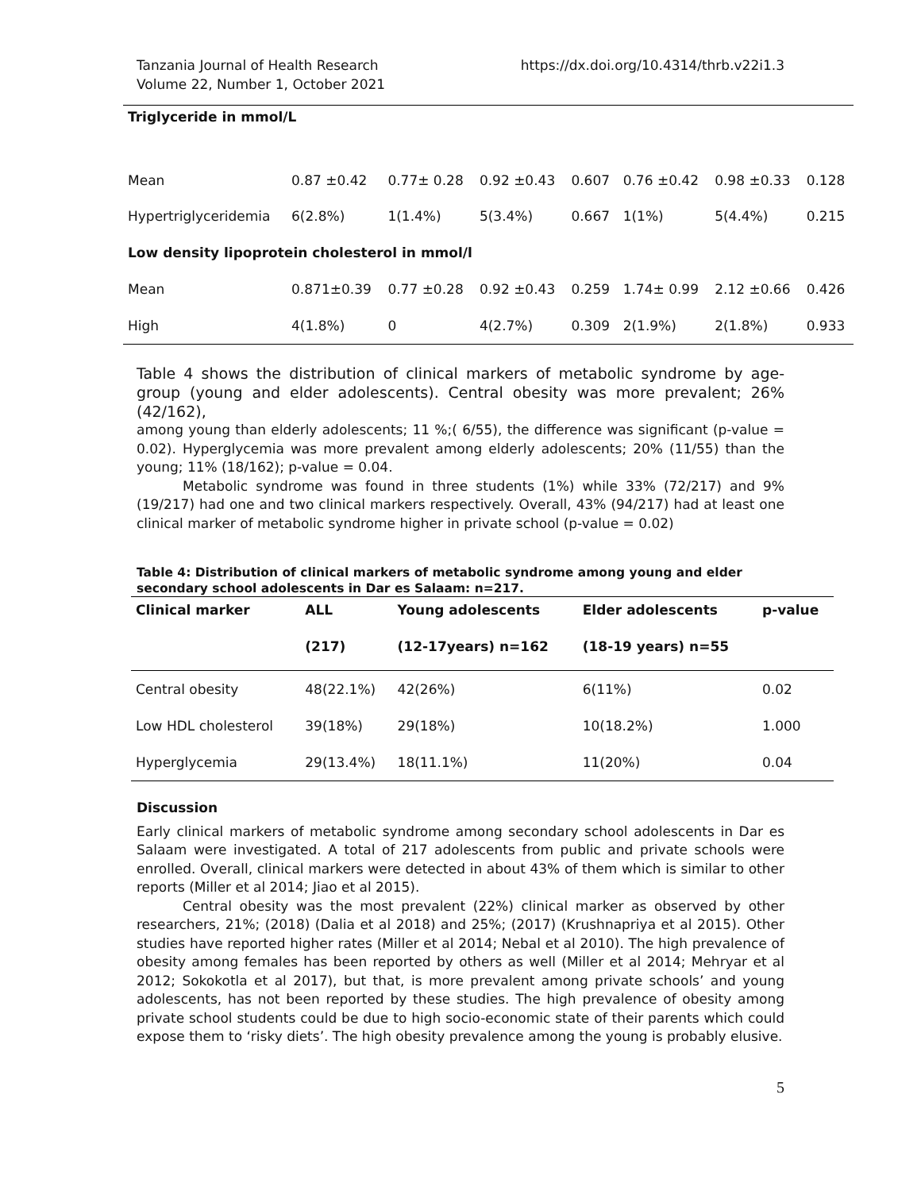Tanzania Journal of Health Research
Volume 22, Number 1, October 2021
https://dx.doi.org/10.4314/thrb.v22i1.3
| Triglyceride in mmol/L | | | | | | | |
| Mean | 0.87 ±0.42 | 0.77± 0.28 | 0.92 ±0.43 | 0.607 | 0.76 ±0.42 | 0.98 ±0.33 | 0.128 |
| Hypertriglyceridemia | 6(2.8%) | 1(1.4%) | 5(3.4%) | 0.667 | 1(1%) | 5(4.4%) | 0.215 |
| Low density lipoprotein cholesterol in mmol/l | | | | | | | |
| Mean | 0.871±0.39 | 0.77 ±0.28 | 0.92 ±0.43 | 0.259 | 1.74± 0.99 | 2.12 ±0.66 | 0.426 |
| High | 4(1.8%) | 0 | 4(2.7%) | 0.309 | 2(1.9%) | 2(1.8%) | 0.933 |
Table 4 shows the distribution of clinical markers of metabolic syndrome by age-group (young and elder adolescents). Central obesity was more prevalent; 26% (42/162),
among young than elderly adolescents; 11 %;( 6/55), the difference was significant (p-value = 0.02). Hyperglycemia was more prevalent among elderly adolescents; 20% (11/55) than the young; 11% (18/162); p-value = 0.04.
Metabolic syndrome was found in three students (1%) while 33% (72/217) and 9% (19/217) had one and two clinical markers respectively. Overall, 43% (94/217) had at least one clinical marker of metabolic syndrome higher in private school (p-value = 0.02)
Table 4: Distribution of clinical markers of metabolic syndrome among young and elder secondary school adolescents in Dar es Salaam: n=217.
| Clinical marker | ALL | Young adolescents | Elder adolescents | p-value |
| --- | --- | --- | --- | --- |
| | (217) | (12-17years) n=162 | (18-19 years) n=55 | |
| Central obesity | 48(22.1%) | 42(26%) | 6(11%) | 0.02 |
| Low HDL cholesterol | 39(18%) | 29(18%) | 10(18.2%) | 1.000 |
| Hyperglycemia | 29(13.4%) | 18(11.1%) | 11(20%) | 0.04 |
Discussion
Early clinical markers of metabolic syndrome among secondary school adolescents in Dar es Salaam were investigated. A total of 217 adolescents from public and private schools were enrolled. Overall, clinical markers were detected in about 43% of them which is similar to other reports (Miller et al 2014; Jiao et al 2015).
Central obesity was the most prevalent (22%) clinical marker as observed by other researchers, 21%; (2018) (Dalia et al 2018) and 25%; (2017) (Krushnapriya et al 2015). Other studies have reported higher rates (Miller et al 2014; Nebal et al 2010). The high prevalence of obesity among females has been reported by others as well (Miller et al 2014; Mehryar et al 2012; Sokokotla et al 2017), but that, is more prevalent among private schools’ and young adolescents, has not been reported by these studies. The high prevalence of obesity among private school students could be due to high socio-economic state of their parents which could expose them to ‘risky diets’. The high obesity prevalence among the young is probably elusive.
5